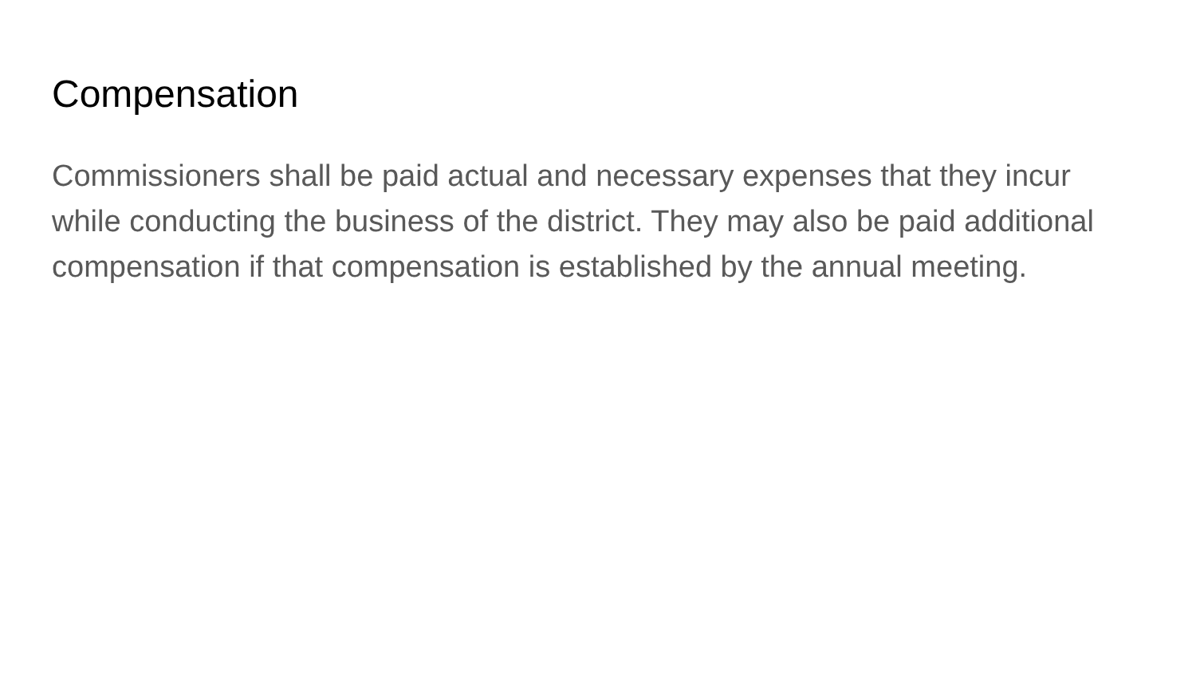Compensation
Commissioners shall be paid actual and necessary expenses that they incur while conducting the business of the district. They may also be paid additional compensation if that compensation is established by the annual meeting.